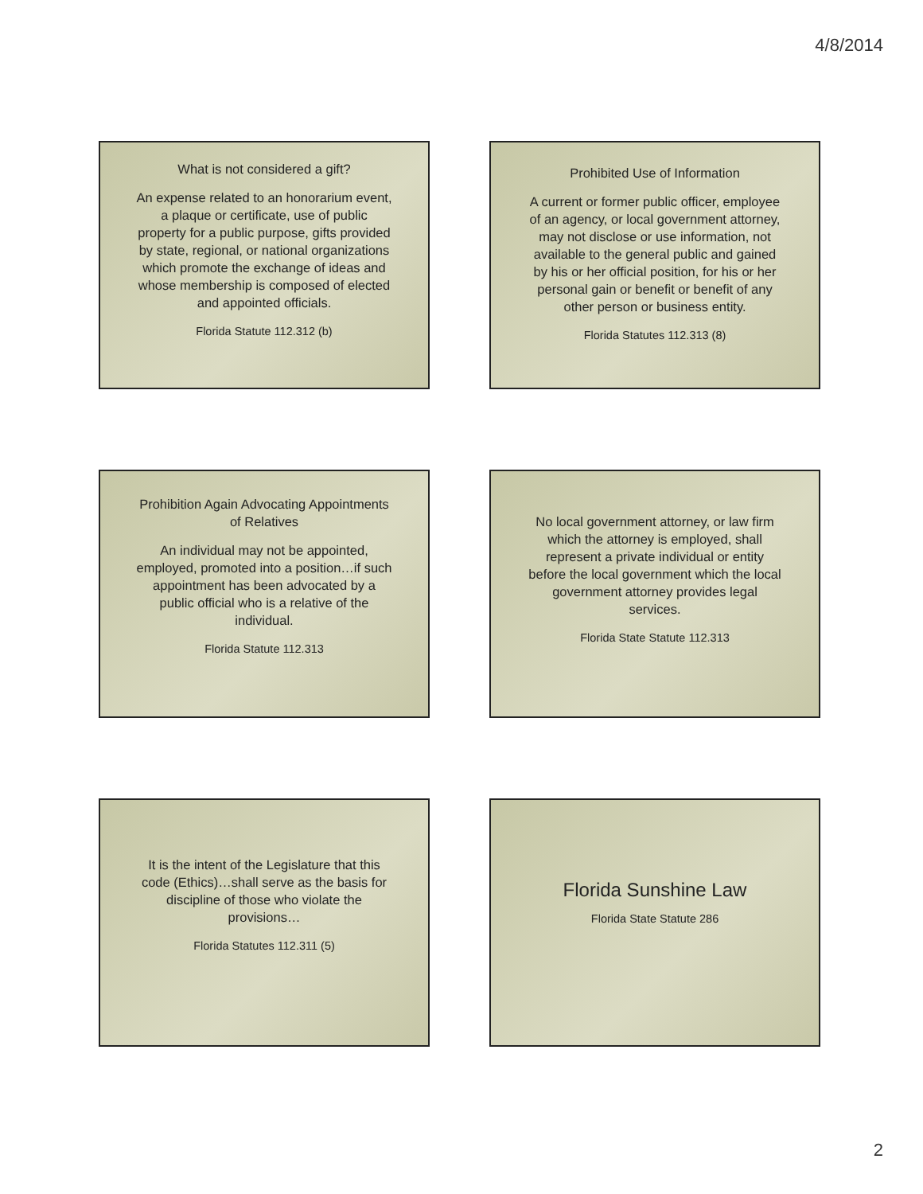4/8/2014
What is not considered a gift?
An expense related to an honorarium event, a plaque or certificate, use of public property for a public purpose, gifts provided by state, regional, or national organizations which promote the exchange of ideas and whose membership is composed of elected and appointed officials.
Florida Statute 112.312 (b)
Prohibited Use of Information
A current or former public officer, employee of an agency, or local government attorney, may not disclose or use information, not available to the general public and gained by his or her official position, for his or her personal gain or benefit or benefit of any other person or business entity.
Florida Statutes 112.313 (8)
Prohibition Again Advocating Appointments of Relatives
An individual may not be appointed, employed, promoted into a position…if such appointment has been advocated by a public official who is a relative of the individual.
Florida Statute 112.313
No local government attorney, or law firm which the attorney is employed, shall represent a private individual or entity before the local government which the local government attorney provides legal services.
Florida State Statute 112.313
It is the intent of the Legislature that this code (Ethics)…shall serve as the basis for discipline of those who violate the provisions…
Florida Statutes 112.311 (5)
Florida Sunshine Law
Florida State Statute 286
2